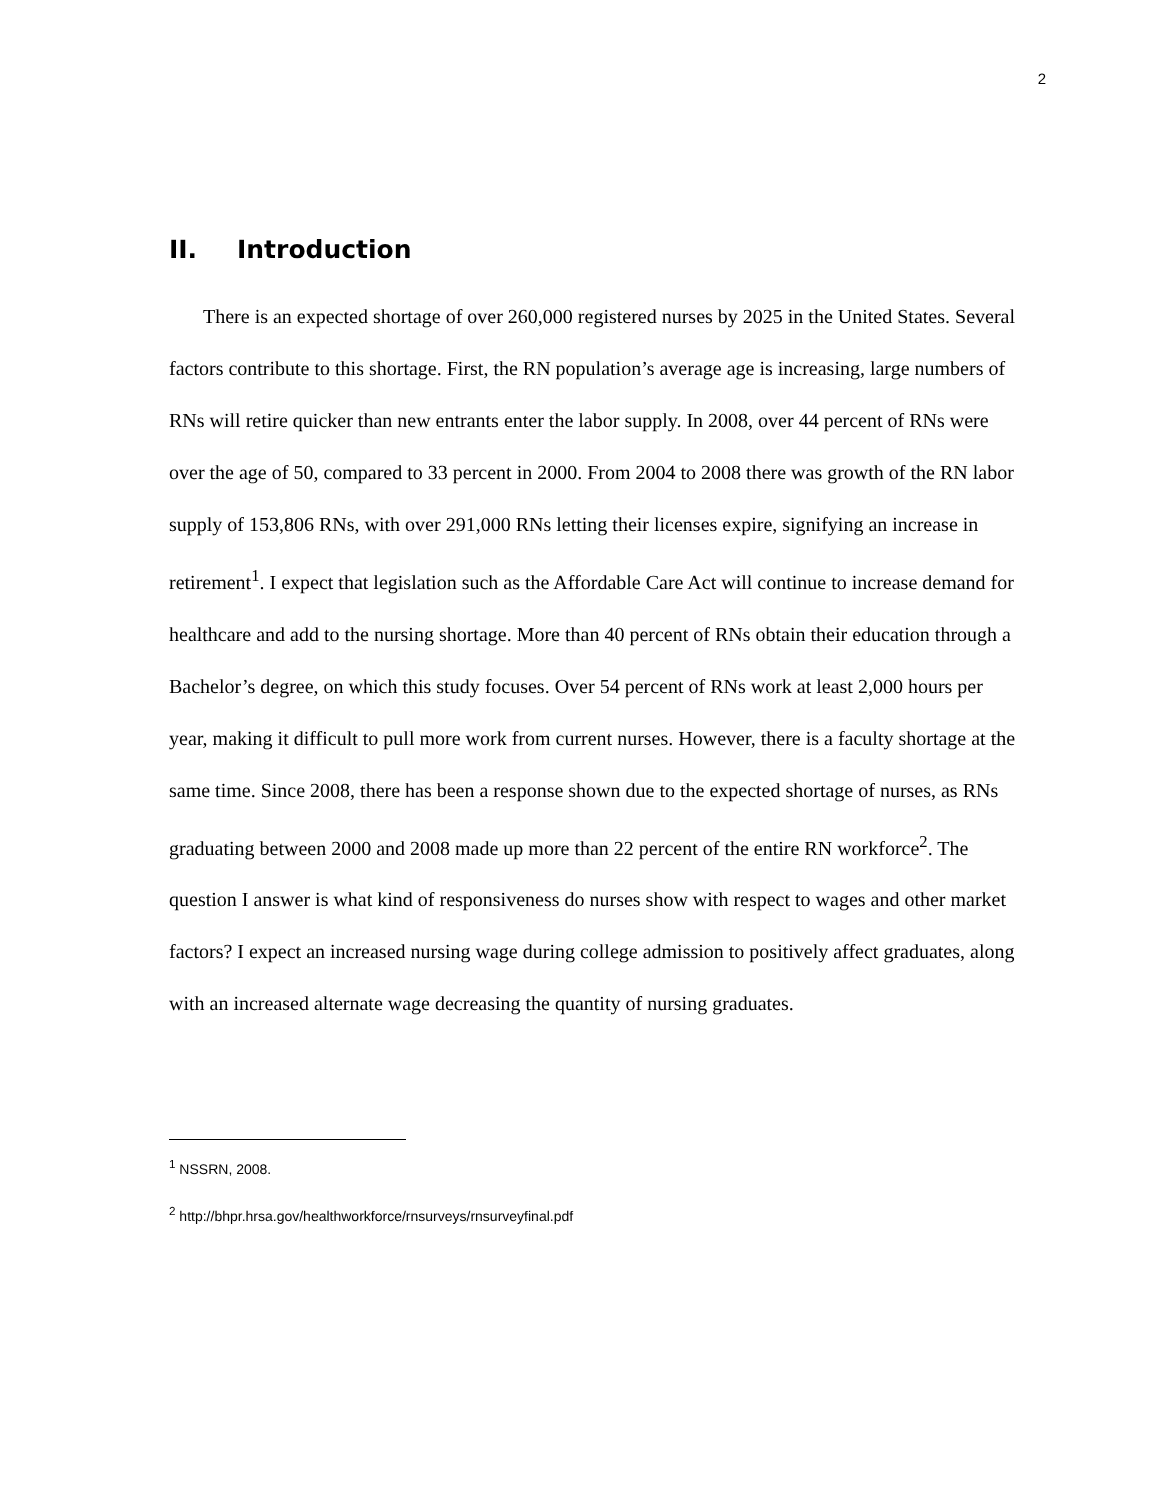2
II. Introduction
There is an expected shortage of over 260,000 registered nurses by 2025 in the United States. Several factors contribute to this shortage. First, the RN population’s average age is increasing, large numbers of RNs will retire quicker than new entrants enter the labor supply. In 2008, over 44 percent of RNs were over the age of 50, compared to 33 percent in 2000. From 2004 to 2008 there was growth of the RN labor supply of 153,806 RNs, with over 291,000 RNs letting their licenses expire, signifying an increase in retirement<sup>1</sup>. I expect that legislation such as the Affordable Care Act will continue to increase demand for healthcare and add to the nursing shortage. More than 40 percent of RNs obtain their education through a Bachelor’s degree, on which this study focuses. Over 54 percent of RNs work at least 2,000 hours per year, making it difficult to pull more work from current nurses. However, there is a faculty shortage at the same time. Since 2008, there has been a response shown due to the expected shortage of nurses, as RNs graduating between 2000 and 2008 made up more than 22 percent of the entire RN workforce<sup>2</sup>. The question I answer is what kind of responsiveness do nurses show with respect to wages and other market factors? I expect an increased nursing wage during college admission to positively affect graduates, along with an increased alternate wage decreasing the quantity of nursing graduates.
<sup>1</sup> NSSRN, 2008.
<sup>2</sup> http://bhpr.hrsa.gov/healthworkforce/rnsurveys/rnsurveyfinal.pdf